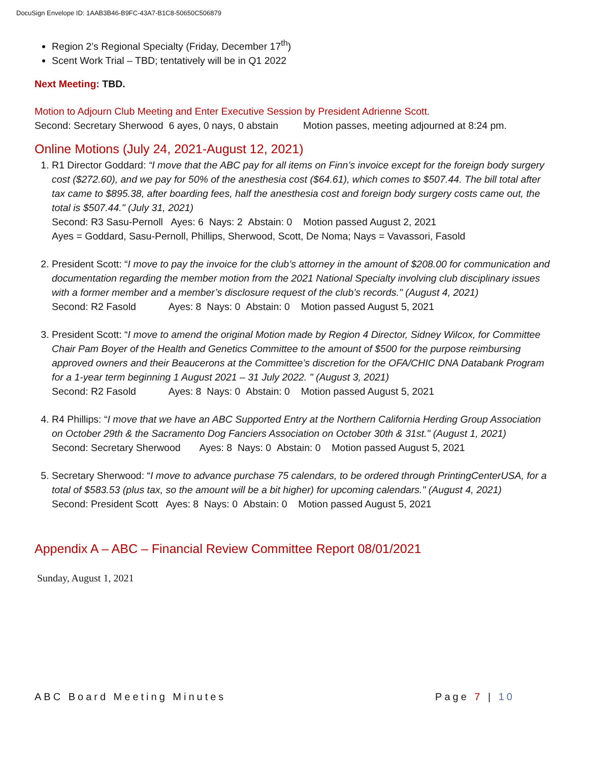DocuSign Envelope ID: 1AAB3B46-B9FC-43A7-B1C8-50650C506879
Region 2’s Regional Specialty (Friday, December 17<sup>th</sup>)
Scent Work Trial – TBD; tentatively will be in Q1 2022
Next Meeting: TBD.
Motion to Adjourn Club Meeting and Enter Executive Session by President Adrienne Scott.
Second: Secretary Sherwood 6 ayes, 0 nays, 0 abstain Motion passes, meeting adjourned at 8:24 pm.
Online Motions (July 24, 2021-August 12, 2021)
1. R1 Director Goddard: “I move that the ABC pay for all items on Finn’s invoice except for the foreign body surgery cost ($272.60), and we pay for 50% of the anesthesia cost ($64.61), which comes to $507.44. The bill total after tax came to $895.38, after boarding fees, half the anesthesia cost and foreign body surgery costs came out, the total is $507.44." (July 31, 2021)
Second: R3 Sasu-Pernoll Ayes: 6 Nays: 2 Abstain: 0 Motion passed August 2, 2021
Ayes = Goddard, Sasu-Pernoll, Phillips, Sherwood, Scott, De Noma; Nays = Vavassori, Fasold
2. President Scott: “I move to pay the invoice for the club’s attorney in the amount of $208.00 for communication and documentation regarding the member motion from the 2021 National Specialty involving club disciplinary issues with a former member and a member’s disclosure request of the club’s records." (August 4, 2021)
Second: R2 Fasold Ayes: 8 Nays: 0 Abstain: 0 Motion passed August 5, 2021
3. President Scott: “I move to amend the original Motion made by Region 4 Director, Sidney Wilcox, for Committee Chair Pam Boyer of the Health and Genetics Committee to the amount of $500 for the purpose reimbursing approved owners and their Beaucerons at the Committee’s discretion for the OFA/CHIC DNA Databank Program for a 1-year term beginning 1 August 2021 – 31 July 2022. " (August 3, 2021)
Second: R2 Fasold Ayes: 8 Nays: 0 Abstain: 0 Motion passed August 5, 2021
4. R4 Phillips: “I move that we have an ABC Supported Entry at the Northern California Herding Group Association on October 29th & the Sacramento Dog Fanciers Association on October 30th & 31st." (August 1, 2021)
Second: Secretary Sherwood Ayes: 8 Nays: 0 Abstain: 0 Motion passed August 5, 2021
5. Secretary Sherwood: “I move to advance purchase 75 calendars, to be ordered through PrintingCenterUSA, for a total of $583.53 (plus tax, so the amount will be a bit higher) for upcoming calendars." (August 4, 2021)
Second: President Scott Ayes: 8 Nays: 0 Abstain: 0 Motion passed August 5, 2021
Appendix A – ABC – Financial Review Committee Report 08/01/2021
Sunday, August 1, 2021
ABC Board Meeting Minutes Page 7 | 10